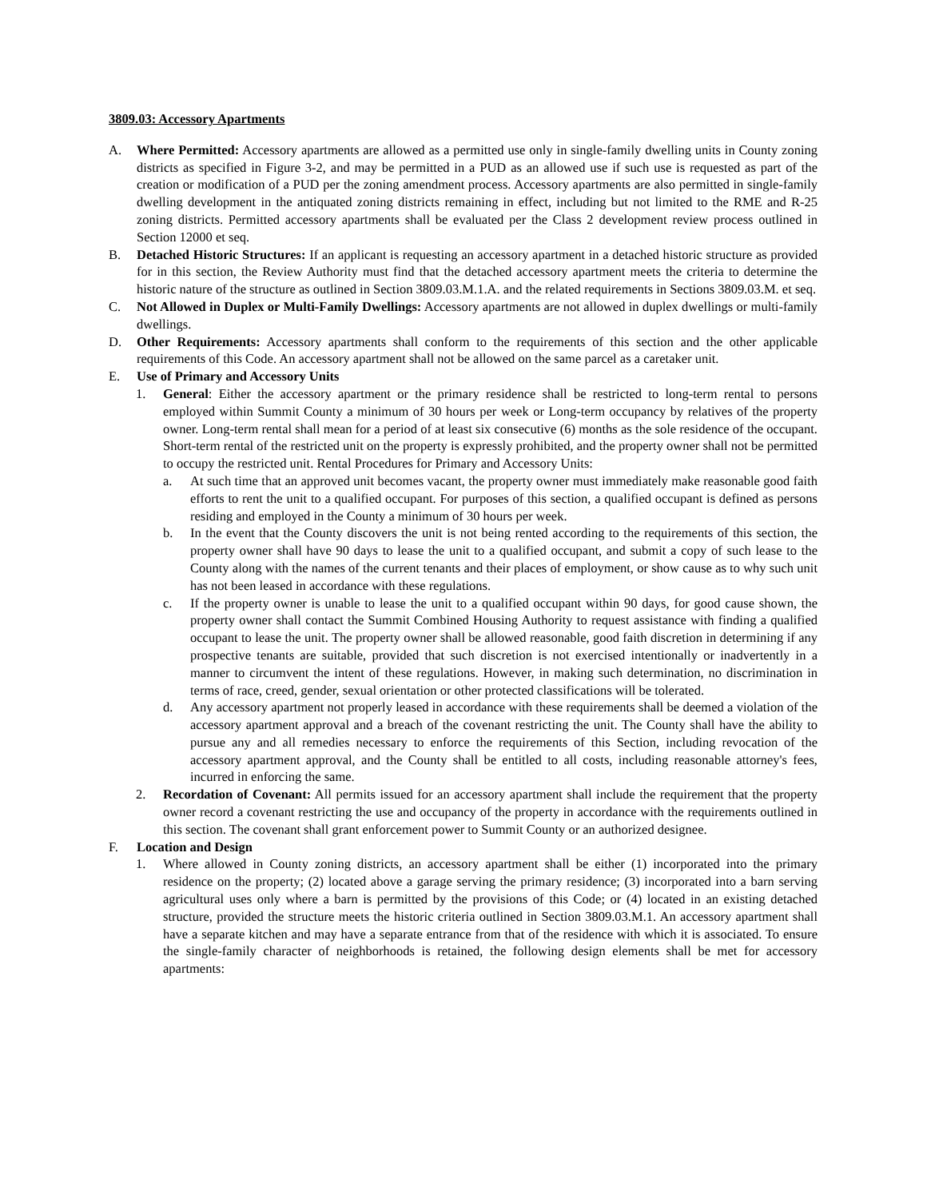3809.03: Accessory Apartments
A. Where Permitted: Accessory apartments are allowed as a permitted use only in single-family dwelling units in County zoning districts as specified in Figure 3-2, and may be permitted in a PUD as an allowed use if such use is requested as part of the creation or modification of a PUD per the zoning amendment process. Accessory apartments are also permitted in single-family dwelling development in the antiquated zoning districts remaining in effect, including but not limited to the RME and R-25 zoning districts. Permitted accessory apartments shall be evaluated per the Class 2 development review process outlined in Section 12000 et seq.
B. Detached Historic Structures: If an applicant is requesting an accessory apartment in a detached historic structure as provided for in this section, the Review Authority must find that the detached accessory apartment meets the criteria to determine the historic nature of the structure as outlined in Section 3809.03.M.1.A. and the related requirements in Sections 3809.03.M. et seq.
C. Not Allowed in Duplex or Multi-Family Dwellings: Accessory apartments are not allowed in duplex dwellings or multi-family dwellings.
D. Other Requirements: Accessory apartments shall conform to the requirements of this section and the other applicable requirements of this Code. An accessory apartment shall not be allowed on the same parcel as a caretaker unit.
E. Use of Primary and Accessory Units
1. General: Either the accessory apartment or the primary residence shall be restricted to long-term rental to persons employed within Summit County a minimum of 30 hours per week or Long-term occupancy by relatives of the property owner. Long-term rental shall mean for a period of at least six consecutive (6) months as the sole residence of the occupant. Short-term rental of the restricted unit on the property is expressly prohibited, and the property owner shall not be permitted to occupy the restricted unit. Rental Procedures for Primary and Accessory Units:
a. At such time that an approved unit becomes vacant, the property owner must immediately make reasonable good faith efforts to rent the unit to a qualified occupant. For purposes of this section, a qualified occupant is defined as persons residing and employed in the County a minimum of 30 hours per week.
b. In the event that the County discovers the unit is not being rented according to the requirements of this section, the property owner shall have 90 days to lease the unit to a qualified occupant, and submit a copy of such lease to the County along with the names of the current tenants and their places of employment, or show cause as to why such unit has not been leased in accordance with these regulations.
c. If the property owner is unable to lease the unit to a qualified occupant within 90 days, for good cause shown, the property owner shall contact the Summit Combined Housing Authority to request assistance with finding a qualified occupant to lease the unit. The property owner shall be allowed reasonable, good faith discretion in determining if any prospective tenants are suitable, provided that such discretion is not exercised intentionally or inadvertently in a manner to circumvent the intent of these regulations. However, in making such determination, no discrimination in terms of race, creed, gender, sexual orientation or other protected classifications will be tolerated.
d. Any accessory apartment not properly leased in accordance with these requirements shall be deemed a violation of the accessory apartment approval and a breach of the covenant restricting the unit. The County shall have the ability to pursue any and all remedies necessary to enforce the requirements of this Section, including revocation of the accessory apartment approval, and the County shall be entitled to all costs, including reasonable attorney's fees, incurred in enforcing the same.
2. Recordation of Covenant: All permits issued for an accessory apartment shall include the requirement that the property owner record a covenant restricting the use and occupancy of the property in accordance with the requirements outlined in this section. The covenant shall grant enforcement power to Summit County or an authorized designee.
F. Location and Design
1. Where allowed in County zoning districts, an accessory apartment shall be either (1) incorporated into the primary residence on the property; (2) located above a garage serving the primary residence; (3) incorporated into a barn serving agricultural uses only where a barn is permitted by the provisions of this Code; or (4) located in an existing detached structure, provided the structure meets the historic criteria outlined in Section 3809.03.M.1. An accessory apartment shall have a separate kitchen and may have a separate entrance from that of the residence with which it is associated. To ensure the single-family character of neighborhoods is retained, the following design elements shall be met for accessory apartments: